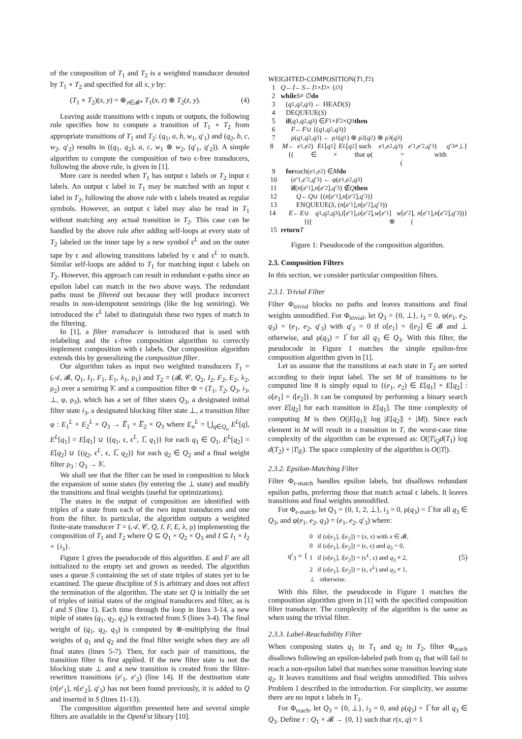of the composition of T<sub>1</sub> and T<sub>2</sub> is a weighted transducer denoted by T<sub>1</sub> ∘ T<sub>2</sub> and specified for all x, y by:
(T<sub>1</sub> ∘ T<sub>2</sub>)(x, y) = ⊕<sub>z∈𝓑*</sub> T<sub>1</sub>(x, z) ⊗ T<sub>2</sub>(z, y). (4)
Leaving aside transitions with ϵ inputs or outputs, the following rule specifies how to compute a transition of T<sub>1</sub> ∘ T<sub>2</sub> from appropriate transitions of T<sub>1</sub> and T<sub>2</sub>: (q<sub>1</sub>, a, b, w<sub>1</sub>, q′<sub>1</sub>) and (q<sub>2</sub>, b, c, w<sub>2</sub>, q′<sub>2</sub>) results in ((q<sub>1</sub>, q<sub>2</sub>), a, c, w<sub>1</sub> ⊗ w<sub>2</sub>, (q′<sub>1</sub>, q′<sub>2</sub>)). A simple algorithm to compute the composition of two ϵ-free transducers, following the above rule, is given in [1].
More care is needed when T<sub>1</sub> has output ϵ labels or T<sub>2</sub> input ϵ labels. An output ϵ label in T<sub>1</sub> may be matched with an input ϵ label in T<sub>2</sub>, following the above rule with ϵ labels treated as regular symbols. However, an output ϵ label may also be read in T<sub>1</sub> without matching any actual transition in T<sub>2</sub>. This case can be handled by the above rule after adding self-loops at every state of T<sub>2</sub> labeled on the inner tape by a new symbol ϵ<sup>L</sup> and on the outer tape by ϵ and allowing transitions labeled by ϵ and ϵ<sup>L</sup> to match. Similar self-loops are added to T<sub>1</sub> for matching input ϵ labels on T<sub>2</sub>. However, this approach can result in redundant ϵ-paths since an epsilon label can match in the two above ways. The redundant paths must be filtered out because they will produce incorrect results in non-idempotent semirings (like the log semiring). We introduced the ϵ<sup>L</sup> label to distinguish these two types of match in the filtering.
In [1], a filter transducer is introduced that is used with relabeling and the ϵ-free composition algorithm to correctly implement composition with ϵ labels. Our composition algorithm extends this by generalizing the composition filter.
Our algorithm takes as input two weighted transducers T<sub>1</sub> = (𝒜, 𝓑, Q<sub>1</sub>, I<sub>1</sub>, F<sub>1</sub>, E<sub>1</sub>, λ<sub>1</sub>, ρ<sub>1</sub>) and T<sub>2</sub> = (𝓑, 𝒞, Q<sub>2</sub>, I<sub>2</sub>, F<sub>2</sub>, E<sub>2</sub>, λ<sub>2</sub>, ρ<sub>2</sub>) over a semiring 𝕂 and a composition filter Φ = (T<sub>1</sub>, T<sub>2</sub>, Q<sub>3</sub>, i<sub>3</sub>, ⊥, φ, ρ<sub>3</sub>), which has a set of filter states Q<sub>3</sub>, a designated initial filter state i<sub>3</sub>, a designated blocking filter state ⊥, a transition filter φ : E<sub>1</sub><sup>L</sup> × E<sub>2</sub><sup>L</sup> × Q<sub>3</sub> → E̅<sub>1</sub> × E̅<sub>2</sub> × Q<sub>3</sub> where E<sub>n</sub><sup>L</sup> = ⋃<sub>q∈Q<sub>n</sub></sub> E<sup>L</sup>[q], E<sup>L</sup>[q<sub>1</sub>] = E[q<sub>1</sub>] ∪ {(q<sub>1</sub>, ϵ, ϵ<sup>L</sup>, 1̅, q<sub>1</sub>)} for each q<sub>1</sub> ∈ Q<sub>1</sub>, E<sup>L</sup>[q<sub>2</sub>] = E[q<sub>2</sub>] ∪ {(q<sub>2</sub>, ϵ<sup>L</sup>, ϵ, 1̅, q<sub>2</sub>)} for each q<sub>2</sub> ∈ Q<sub>2</sub> and a final weight filter ρ<sub>3</sub> : Q<sub>3</sub> → 𝕂.
We shall see that the filter can be used in composition to block the expansion of some states (by entering the ⊥ state) and modify the transitions and final weights (useful for optimizations).
The states in the output of composition are identified with triples of a state from each of the two input transducers and one from the filter. In particular, the algorithm outputs a weighted finite-state transducer T = (𝒜, 𝒞, Q, I, F, E, λ, ρ) implementing the composition of T<sub>1</sub> and T<sub>2</sub> where Q ⊆ Q<sub>1</sub> × Q<sub>2</sub> × Q<sub>3</sub> and I ⊆ I<sub>1</sub> × I<sub>2</sub> × {i<sub>3</sub>}.
Figure 1 gives the pseudocode of this algorithm. E and F are all initialized to the empty set and grown as needed. The algorithm uses a queue S containing the set of state triples of states yet to be examined. The queue discipline of S is arbitrary and does not affect the termination of the algorithm. The state set Q is initially the set of triples of initial states of the original transducers and filter, as is I and S (line 1). Each time through the loop in lines 3-14, a new triple of states (q<sub>1</sub>, q<sub>2</sub>, q<sub>3</sub>) is extracted from S (lines 3-4). The final weight of (q<sub>1</sub>, q<sub>2</sub>, q<sub>3</sub>) is computed by ⊗-multiplying the final weights of q<sub>1</sub> and q<sub>2</sub> and the final filter weight when they are all final states (lines 5-7). Then, for each pair of transitions, the transition filter is first applied. If the new filter state is not the blocking state ⊥ and a new transition is created from the filter-rewritten transitions (e′<sub>1</sub>, e′<sub>2</sub>) (line 14). If the destination state (n[e′<sub>1</sub>], n[e′<sub>2</sub>], q′<sub>3</sub>) has not been found previously, it is added to Q and inserted in S (lines 11-13).
The composition algorithm presented here and several simple filters are available in the OpenFst library [10].
WEIGHTED-COMPOSITION(T<sub>1</sub>, T<sub>2</sub>)
1 Q ← I ← S ← I<sub>1</sub> × I<sub>2</sub> × { i<sub>3</sub>}
2 while S ≠ ∅ do
3 (q<sub>1</sub>, q<sub>2</sub>, q<sub>3</sub>) ← HEAD(S)
4 DEQUEUE(S)
5 if (q<sub>1</sub>, q<sub>2</sub>, q<sub>3</sub>) ∈ F<sub>1</sub> × F<sub>2</sub> × Q<sub>3</sub> then
6 F ← F ∪ {(q<sub>1</sub>, q<sub>2</sub>, q<sub>3</sub>)}
7 ρ(q<sub>1</sub>, q<sub>2</sub>, q<sub>3</sub>) ← ρ<sub>1</sub>(q<sub>1</sub>) ⊗ ρ<sub>2</sub>(q<sub>2</sub>) ⊗ ρ<sub>3</sub>(q<sub>3</sub>)
8 M ← {(e<sub>1</sub>, e<sub>2</sub>) ∈ E<sup>L</sup> [q<sub>1</sub>] × E<sup>L</sup> [q<sub>2</sub>] such that φ(e<sub>1</sub>, e<sub>2</sub>, q<sub>3</sub>) = (e ′<sub>1</sub>, e ′<sub>2</sub>, q ′<sub>3</sub>) with q ′<sub>3</sub> ≠⊥}
9 for each(e<sub>1</sub>, e<sub>2</sub>) ∈ M do
10 (e ′<sub>1</sub>, e ′<sub>2</sub>, q ′<sub>3</sub>) ← φ(e<sub>1</sub>, e<sub>2</sub>, q<sub>3</sub>)
11 if (n [e ′<sub>1</sub>], n [e ′<sub>2</sub>], q ′<sub>3</sub>) ∉ Q then
12 Q ← Q ∪ {(n [e ′<sub>1</sub>], n [e ′<sub>2</sub>], q ′<sub>3</sub>)}
13 ENQUEUE(S, (n [e ′<sub>1</sub>], n [e ′<sub>2</sub>], q ′<sub>3</sub>))
14 E ← E ∪ {((q<sub>1</sub>, q<sub>2</sub>, q<sub>3</sub>), i [e ′<sub>1</sub>], o [e ′<sub>2</sub>], w [e ′<sub>1</sub>] ⊗ w [e ′<sub>2</sub>], (n [e ′<sub>1</sub>], n [e ′<sub>2</sub>], q ′<sub>3</sub>))}
15 return T
Figure 1: Pseudocode of the composition algorithm.
2.3. Composition Filters
In this section, we consider particular composition filters.
2.3.1. Trivial Filter
Filter Φ<sub>trivial</sub> blocks no paths and leaves transitions and final weights unmodified. For Φ<sub>trivial</sub>, let Q<sub>3</sub> = {0, ⊥}, i<sub>3</sub> = 0, φ(e<sub>1</sub>, e<sub>2</sub>, q<sub>3</sub>) = (e<sub>1</sub>, e<sub>2</sub>, q′<sub>3</sub>) with q′<sub>3</sub> = 0 if o[e<sub>1</sub>] = i[e<sub>2</sub>] ∈ 𝓑 and ⊥ otherwise, and ρ(q<sub>3</sub>) = 1̅ for all q<sub>3</sub> ∈ Q<sub>3</sub>. With this filter, the pseudocode in Figure 1 matches the simple epsilon-free composition algorithm given in [1].
Let us assume that the transitions at each state in T<sub>2</sub> are sorted according to their input label. The set M of transitions to be computed line 8 is simply equal to {(e<sub>1</sub>, e<sub>2</sub>) ∈ E[q<sub>1</sub>] × E[q<sub>2</sub>] : o[e<sub>1</sub>] = i[e<sub>2</sub>]}. It can be computed by performing a binary search over E[q<sub>2</sub>] for each transition in E[q<sub>1</sub>]. The time complexity of computing M is then O(|E[q<sub>1</sub>]| log |E[q<sub>2</sub>]| + |M|). Since each element in M will result in a transition in T, the worst-case time complexity of the algorithm can be expressed as: O(|T|<sub>Q</sub>d(T<sub>1</sub>) log d(T<sub>2</sub>) + |T|<sub>E</sub>). The space complexity of the algorithm is O(|T|).
2.3.2. Epsilon-Matching Filter
Filter Φ<sub>ϵ-match</sub> handles epsilon labels, but disallows redundant epsilon paths, preferring those that match actual ϵ labels. It leaves transitions and final weights unmodified.
For Φ<sub>ϵ-match</sub>, let Q<sub>3</sub> = {0, 1, 2, ⊥}, i<sub>3</sub> = 0, ρ(q<sub>3</sub>) = 1̅ for all q<sub>3</sub> ∈ Q<sub>3</sub>, and φ(e<sub>1</sub>, e<sub>2</sub>, q<sub>3</sub>) = (e<sub>1</sub>, e<sub>2</sub>, q′<sub>3</sub>) where:
q′<sub>3</sub> = {
0 if (o[e<sub>1</sub>], i[e<sub>2</sub>]) = (x, x) with x ∈ 𝓑,
0 if (o[e<sub>1</sub>], i[e<sub>2</sub>]) = (ϵ, ϵ) and q<sub>3</sub> = 0,
1 if (o[e<sub>1</sub>], i[e<sub>2</sub>]) = (ϵ<sup>L</sup>, ϵ) and q<sub>3</sub> ≠ 2,
2 if (o[e<sub>1</sub>], i[e<sub>2</sub>]) = (ϵ, ϵ<sup>L</sup>) and q<sub>3</sub> ≠ 1,
⊥ otherwise.
(5)
With this filter, the pseudocode in Figure 1 matches the composition algorithm given in [1] with the specified composition filter transducer. The complexity of the algorithm is the same as when using the trivial filter.
2.3.3. Label-Reachability Filter
When composing states q<sub>1</sub> in T<sub>1</sub> and q<sub>2</sub> in T<sub>2</sub>, filter Φ<sub>reach</sub> disallows following an epsilon-labeled path from q<sub>1</sub> that will fail to reach a non-epsilon label that matches some transition leaving state q<sub>2</sub>. It leaves transitions and final weights unmodified. This solves Problem 1 described in the introduction. For simplicity, we assume there are no input ϵ labels in T<sub>1</sub>.
For Φ<sub>reach</sub>, let Q<sub>3</sub> = {0, ⊥}, i<sub>3</sub> = 0, and ρ(q<sub>3</sub>) = 1̅ for all q<sub>3</sub> ∈ Q<sub>3</sub>. Define r : Q<sub>1</sub> × 𝓑 → {0, 1} such that r(x, q) = 1